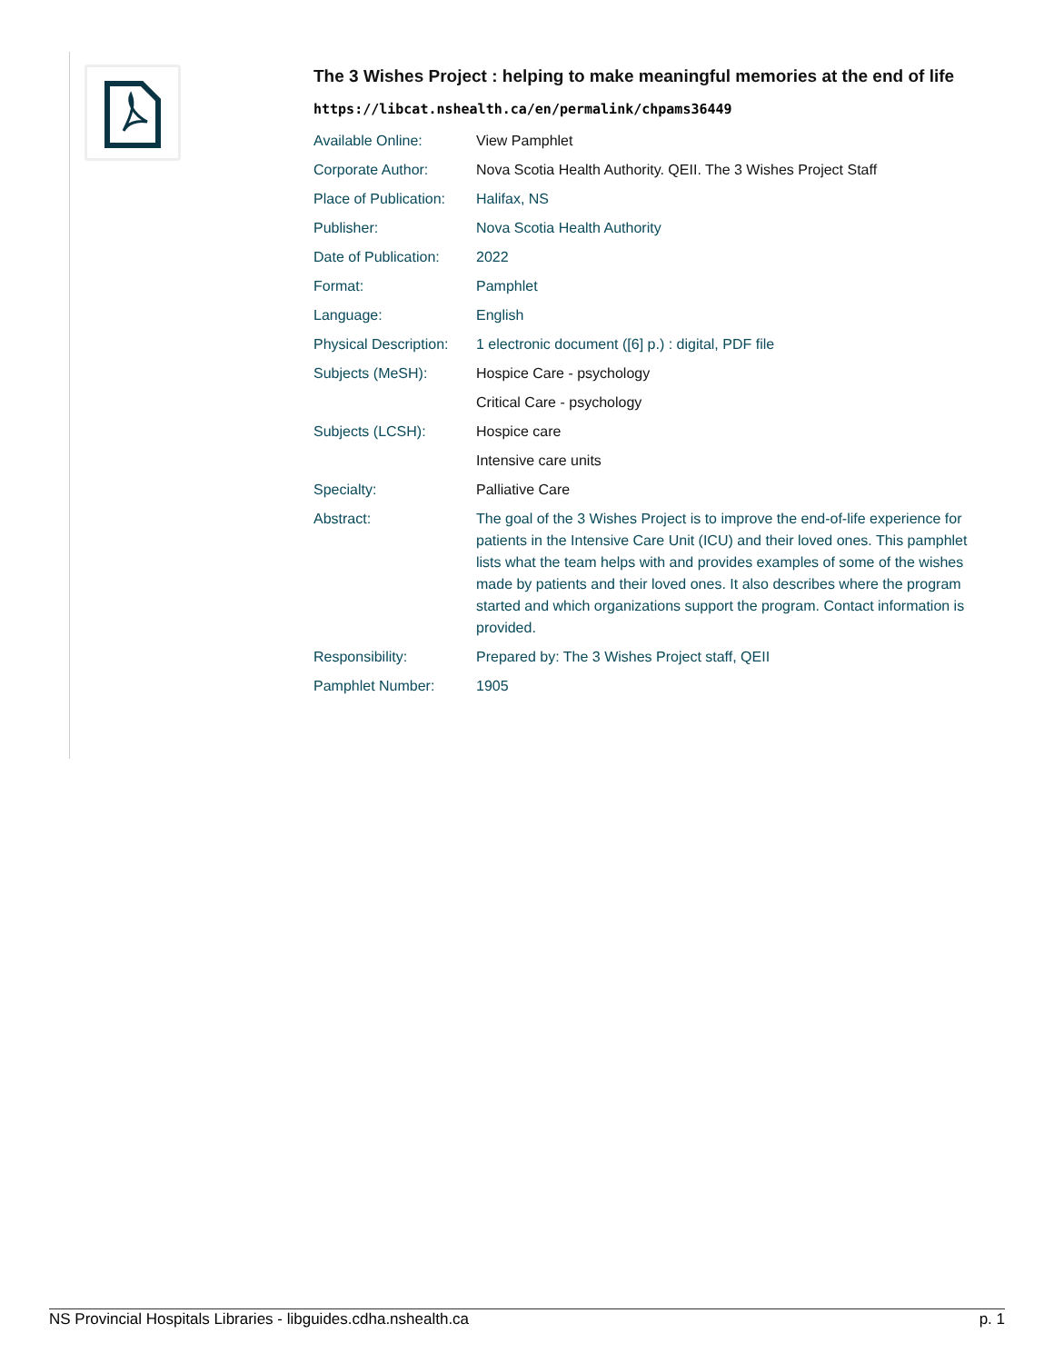The 3 Wishes Project : helping to make meaningful memories at the end of life
https://libcat.nshealth.ca/en/permalink/chpams36449
| Available Online: | View Pamphlet |
| Corporate Author: | Nova Scotia Health Authority. QEII. The 3 Wishes Project Staff |
| Place of Publication: | Halifax, NS |
| Publisher: | Nova Scotia Health Authority |
| Date of Publication: | 2022 |
| Format: | Pamphlet |
| Language: | English |
| Physical Description: | 1 electronic document ([6] p.) : digital, PDF file |
| Subjects (MeSH): | Hospice Care - psychology |
| | Critical Care - psychology |
| Subjects (LCSH): | Hospice care |
| | Intensive care units |
| Specialty: | Palliative Care |
| Abstract: | The goal of the 3 Wishes Project is to improve the end-of-life experience for patients in the Intensive Care Unit (ICU) and their loved ones. This pamphlet lists what the team helps with and provides examples of some of the wishes made by patients and their loved ones. It also describes where the program started and which organizations support the program. Contact information is provided. |
| Responsibility: | Prepared by: The 3 Wishes Project staff, QEII |
| Pamphlet Number: | 1905 |
NS Provincial Hospitals Libraries - libguides.cdha.nshealth.ca p. 1